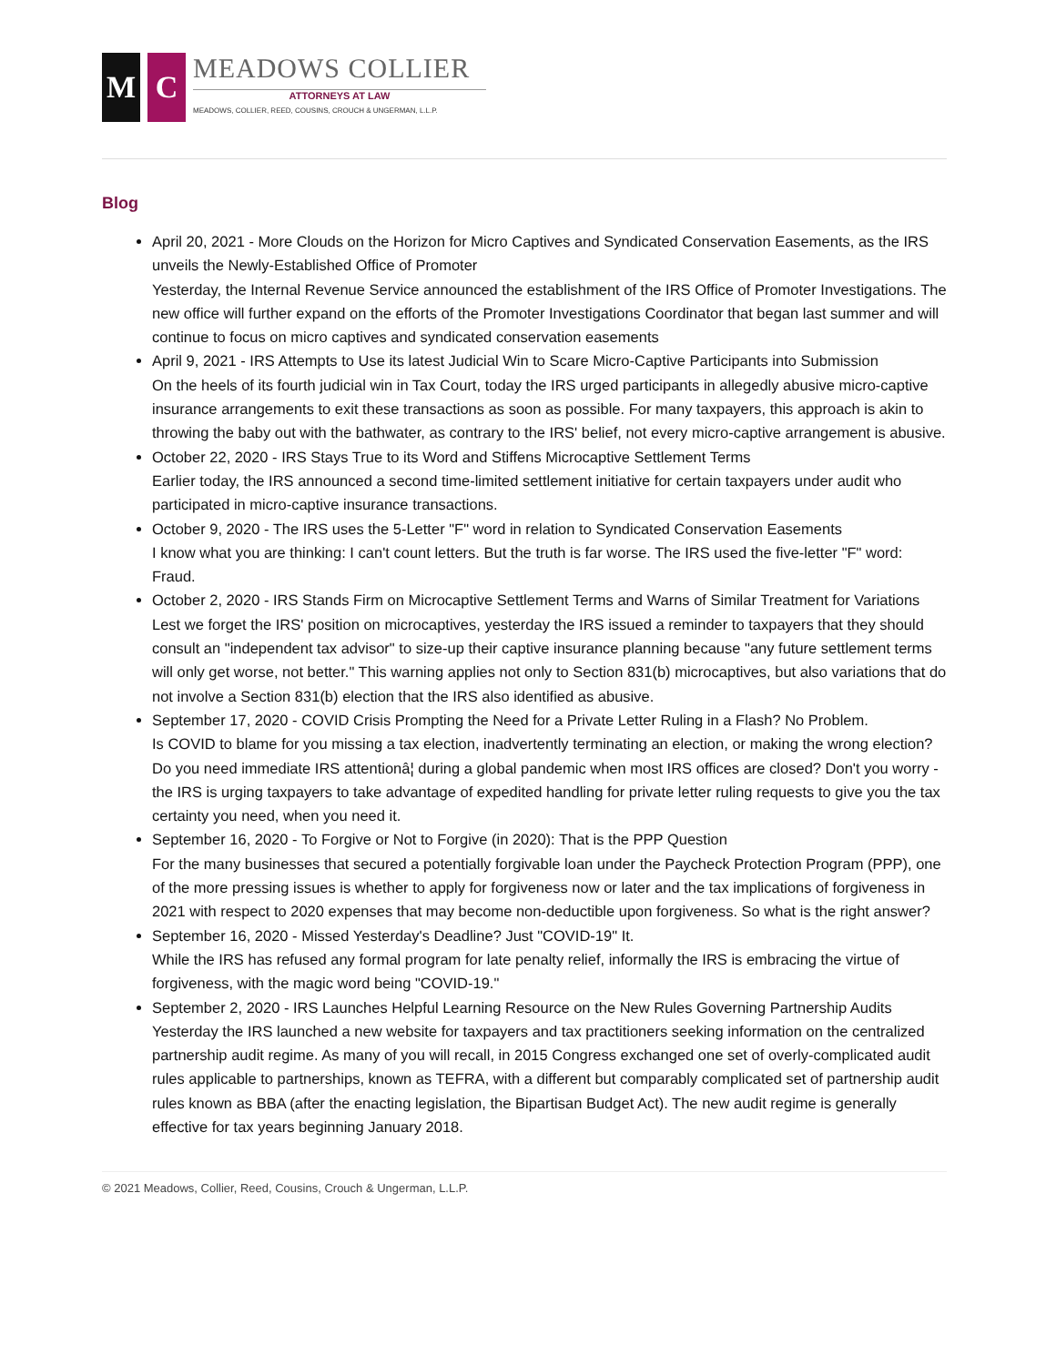M C
MEADOWS COLLIER
ATTORNEYS AT LAW
MEADOWS, COLLIER, REED, COUSINS, CROUCH & UNGERMAN, L.L.P.
Blog
April 20, 2021 - More Clouds on the Horizon for Micro Captives and Syndicated Conservation Easements, as the IRS unveils the Newly-Established Office of Promoter
Yesterday, the Internal Revenue Service announced the establishment of the IRS Office of Promoter Investigations. The new office will further expand on the efforts of the Promoter Investigations Coordinator that began last summer and will continue to focus on micro captives and syndicated conservation easements
April 9, 2021 - IRS Attempts to Use its latest Judicial Win to Scare Micro-Captive Participants into Submission
On the heels of its fourth judicial win in Tax Court, today the IRS urged participants in allegedly abusive micro-captive insurance arrangements to exit these transactions as soon as possible. For many taxpayers, this approach is akin to throwing the baby out with the bathwater, as contrary to the IRS' belief, not every micro-captive arrangement is abusive.
October 22, 2020 - IRS Stays True to its Word and Stiffens Microcaptive Settlement Terms
Earlier today, the IRS announced a second time-limited settlement initiative for certain taxpayers under audit who participated in micro-captive insurance transactions.
October 9, 2020 - The IRS uses the 5-Letter "F" word in relation to Syndicated Conservation Easements
I know what you are thinking: I can't count letters. But the truth is far worse. The IRS used the five-letter "F" word: Fraud.
October 2, 2020 - IRS Stands Firm on Microcaptive Settlement Terms and Warns of Similar Treatment for Variations
Lest we forget the IRS' position on microcaptives, yesterday the IRS issued a reminder to taxpayers that they should consult an "independent tax advisor" to size-up their captive insurance planning because "any future settlement terms will only get worse, not better." This warning applies not only to Section 831(b) microcaptives, but also variations that do not involve a Section 831(b) election that the IRS also identified as abusive.
September 17, 2020 - COVID Crisis Prompting the Need for a Private Letter Ruling in a Flash? No Problem.
Is COVID to blame for you missing a tax election, inadvertently terminating an election, or making the wrong election? Do you need immediate IRS attentionâ¦ during a global pandemic when most IRS offices are closed? Don't you worry - the IRS is urging taxpayers to take advantage of expedited handling for private letter ruling requests to give you the tax certainty you need, when you need it.
September 16, 2020 - To Forgive or Not to Forgive (in 2020): That is the PPP Question
For the many businesses that secured a potentially forgivable loan under the Paycheck Protection Program (PPP), one of the more pressing issues is whether to apply for forgiveness now or later and the tax implications of forgiveness in 2021 with respect to 2020 expenses that may become non-deductible upon forgiveness. So what is the right answer?
September 16, 2020 - Missed Yesterday's Deadline? Just "COVID-19" It.
While the IRS has refused any formal program for late penalty relief, informally the IRS is embracing the virtue of forgiveness, with the magic word being "COVID-19."
September 2, 2020 - IRS Launches Helpful Learning Resource on the New Rules Governing Partnership Audits
Yesterday the IRS launched a new website for taxpayers and tax practitioners seeking information on the centralized partnership audit regime. As many of you will recall, in 2015 Congress exchanged one set of overly-complicated audit rules applicable to partnerships, known as TEFRA, with a different but comparably complicated set of partnership audit rules known as BBA (after the enacting legislation, the Bipartisan Budget Act). The new audit regime is generally effective for tax years beginning January 2018.
© 2021 Meadows, Collier, Reed, Cousins, Crouch & Ungerman, L.L.P.